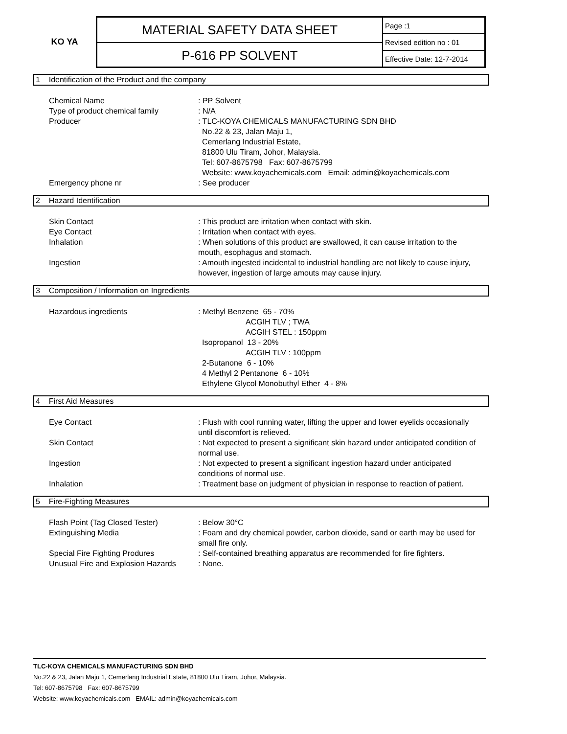KO YA
MATERIAL SAFETY DATA SHEET
P-616 PP SOLVENT
Page :1
Revised edition no : 01
Effective Date: 12-7-2014
1 Identification of the Product and the company
Chemical Name : PP Solvent
Type of product chemical family : N/A
Producer : TLC-KOYA CHEMICALS MANUFACTURING SDN BHD
No.22 & 23, Jalan Maju 1,
Cemerlang Industrial Estate,
81800 Ulu Tiram, Johor, Malaysia.
Tel: 607-8675798 Fax: 607-8675799
Website: www.koyachemicals.com Email: admin@koyachemicals.com
Emergency phone nr : See producer
2 Hazard Identification
Skin Contact : This product are irritation when contact with skin.
Eye Contact : Irritation when contact with eyes.
Inhalation : When solutions of this product are swallowed, it can cause irritation to the mouth, esophagus and stomach.
Ingestion : Amouth ingested incidental to industrial handling are not likely to cause injury, however, ingestion of large amouts may cause injury.
3 Composition / Information on Ingredients
Hazardous ingredients : Methyl Benzene 65 - 70%
ACGIH TLV ; TWA
ACGIH STEL : 150ppm
Isopropanol 13 - 20%
ACGIH TLV : 100ppm
2-Butanone 6 - 10%
4 Methyl 2 Pentanone 6 - 10%
Ethylene Glycol Monobuthyl Ether 4 - 8%
4 First Aid Measures
Eye Contact : Flush with cool running water, lifting the upper and lower eyelids occasionally until discomfort is relieved.
Skin Contact : Not expected to present a significant skin hazard under anticipated condition of normal use.
Ingestion : Not expected to present a significant ingestion hazard under anticipated conditions of normal use.
Inhalation : Treatment base on judgment of physician in response to reaction of patient.
5 Fire-Fighting Measures
Flash Point (Tag Closed Tester) : Below 30°C
Extinguishing Media : Foam and dry chemical powder, carbon dioxide, sand or earth may be used for small fire only.
Special Fire Fighting Produres : Self-contained breathing apparatus are recommended for fire fighters.
Unusual Fire and Explosion Hazards
: None.
TLC-KOYA CHEMICALS MANUFACTURING SDN BHD
No.22 & 23, Jalan Maju 1, Cemerlang Industrial Estate, 81800 Ulu Tiram, Johor, Malaysia.
Tel: 607-8675798 Fax: 607-8675799
Website: www.koyachemicals.com EMAIL: admin@koyachemicals.com